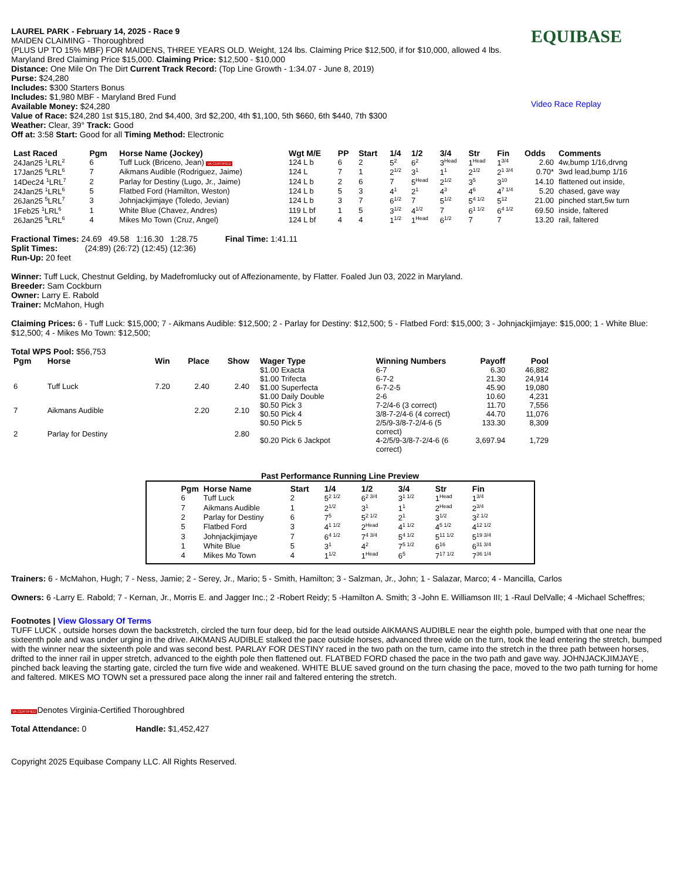LAUREL PARK - February 14, 2025 - Race 9
MAIDEN CLAIMING - Thoroughbred
(PLUS UP TO 15% MBF) FOR MAIDENS, THREE YEARS OLD. Weight, 124 lbs. Claiming Price $12,500, if for $10,000, allowed 4 lbs. Maryland Bred Claiming Price $15,000. Claiming Price: $12,500 - $10,000
Distance: One Mile On The Dirt Current Track Record: (Top Line Growth - 1:34.07 - June 8, 2019)
Purse: $24,280
Includes: $300 Starters Bonus
Includes: $1,980 MBF - Maryland Bred Fund
Available Money: $24,280
Value of Race: $24,280 1st $15,180, 2nd $4,400, 3rd $2,200, 4th $1,100, 5th $660, 6th $440, 7th $300
Weather: Clear, 39° Track: Good
Off at: 3:58 Start: Good for all Timing Method: Electronic
EQUIBASE
Video Race Replay
| Last Raced | Pgm | Horse Name (Jockey) | Wgt M/E | PP | Start | 1/4 | 1/2 | 3/4 | Str | Fin | Odds | Comments |
| --- | --- | --- | --- | --- | --- | --- | --- | --- | --- | --- | --- | --- |
| 24Jan25 <sup>1</sup>LRL<sup>2</sup> | 6 | Tuff Luck (Briceno, Jean) VA CERTIFIED | 124 L b | 6 | 2 | 5<sup>2</sup> | 6<sup>2</sup> | 3<sup>Head</sup> | 1<sup>Head</sup> | 1<sup>3/4</sup> | 2.60 | 4w,bump 1/16,drvng |
| 17Jan25 <sup>6</sup>LRL<sup>6</sup> | 7 | Aikmans Audible (Rodriguez, Jaime) | 124 L | 7 | 1 | 2<sup>1/2</sup> | 3<sup>1</sup> | 1<sup>1</sup> | 2<sup>1/2</sup> | 2<sup>1 3/4</sup> | 0.70* | 3wd lead,bump 1/16 |
| 14Dec24 <sup>1</sup>LRL<sup>7</sup> | 2 | Parlay for Destiny (Lugo, Jr., Jaime) | 124 L b | 2 | 6 | 7 | 5<sup>Head</sup> | 2<sup>1/2</sup> | 3<sup>5</sup> | 3<sup>10</sup> | 14.10 | flattened out inside, |
| 24Jan25 <sup>1</sup>LRL<sup>6</sup> | 5 | Flatbed Ford (Hamilton, Weston) | 124 L b | 5 | 3 | 4<sup>1</sup> | 2<sup>1</sup> | 4<sup>3</sup> | 4<sup>6</sup> | 4<sup>7 1/4</sup> | 5.20 | chased, gave way |
| 26Jan25 <sup>5</sup>LRL<sup>7</sup> | 3 | Johnjackjimjaye (Toledo, Jevian) | 124 L b | 3 | 7 | 6<sup>1/2</sup> | 7 | 5<sup>1/2</sup> | 5<sup>4 1/2</sup> | 5<sup>12</sup> | 21.00 | pinched start,5w turn |
| 1Feb25 <sup>1</sup>LRL<sup>6</sup> | 1 | White Blue (Chavez, Andres) | 119 L bf | 1 | 5 | 3<sup>1/2</sup> | 4<sup>1/2</sup> | 7 | 6<sup>1 1/2</sup> | 6<sup>4 1/2</sup> | 69.50 | inside, faltered |
| 26Jan25 <sup>5</sup>LRL<sup>6</sup> | 4 | Mikes Mo Town (Cruz, Angel) | 124 L bf | 4 | 4 | 1<sup>1/2</sup> | 1<sup>Head</sup> | 6<sup>1/2</sup> | 7 | 7 | 13.20 | rail, faltered |
Fractional Times: 24.69 49.58 1:16.30 1:28.75 Final Time: 1:41.11
Split Times: (24:89) (26:72) (12:45) (12:36)
Run-Up: 20 feet
Winner: Tuff Luck, Chestnut Gelding, by Madefromlucky out of Affezionamente, by Flatter. Foaled Jun 03, 2022 in Maryland.
Breeder: Sam Cockburn
Owner: Larry E. Rabold
Trainer: McMahon, Hugh
Claiming Prices: 6 - Tuff Luck: $15,000; 7 - Aikmans Audible: $12,500; 2 - Parlay for Destiny: $12,500; 5 - Flatbed Ford: $15,000; 3 - Johnjackjimjaye: $15,000; 1 - White Blue: $12,500; 4 - Mikes Mo Town: $12,500;
Total WPS Pool: $56,753
| Pgm | Horse | Win | Place | Show |
| --- | --- | --- | --- | --- |
| 6 | Tuff Luck | 7.20 | 2.40 | 2.40 |
| 7 | Aikmans Audible | | 2.20 | 2.10 |
| 2 | Parlay for Destiny | | | 2.80 |
| Wager Type | Winning Numbers | Payoff | Pool |
| --- | --- | --- | --- |
| $1.00 Exacta | 6-7 | 6.30 | 46,882 |
| $1.00 Trifecta | 6-7-2 | 21.30 | 24,914 |
| $1.00 Superfecta | 6-7-2-5 | 45.90 | 19,080 |
| $1.00 Daily Double | 2-6 | 10.60 | 4,231 |
| $0.50 Pick 3 | 7-2/4-6 (3 correct) | 11.70 | 7,556 |
| $0.50 Pick 4 | 3/8-7-2/4-6 (4 correct) | 44.70 | 11,076 |
| $0.50 Pick 5 | 2/5/9-3/8-7-2/4-6 (5 correct) | 133.30 | 8,309 |
| $0.20 Pick 6 Jackpot | 4-2/5/9-3/8-7-2/4-6 (6 correct) | 3,697.94 | 1,729 |
Past Performance Running Line Preview
| Pgm | Horse Name | Start | 1/4 | 1/2 | 3/4 | Str | Fin |
| --- | --- | --- | --- | --- | --- | --- | --- |
| 6 | Tuff Luck | 2 | 5<sup>2 1/2</sup> | 6<sup>2 3/4</sup> | 3<sup>1 1/2</sup> | 1<sup>Head</sup> | 1<sup>3/4</sup> |
| 7 | Aikmans Audible | 1 | 2<sup>1/2</sup> | 3<sup>1</sup> | 1<sup>1</sup> | 2<sup>Head</sup> | 2<sup>3/4</sup> |
| 2 | Parlay for Destiny | 6 | 7<sup>5</sup> | 5<sup>2 1/2</sup> | 2<sup>1</sup> | 3<sup>1/2</sup> | 3<sup>2 1/2</sup> |
| 5 | Flatbed Ford | 3 | 4<sup>1 1/2</sup> | 2<sup>Head</sup> | 4<sup>1 1/2</sup> | 4<sup>5 1/2</sup> | 4<sup>12 1/2</sup> |
| 3 | Johnjackjimjaye | 7 | 6<sup>4 1/2</sup> | 7<sup>4 3/4</sup> | 5<sup>4 1/2</sup> | 5<sup>11 1/2</sup> | 5<sup>19 3/4</sup> |
| 1 | White Blue | 5 | 3<sup>1</sup> | 4<sup>2</sup> | 7<sup>5 1/2</sup> | 6<sup>16</sup> | 6<sup>31 3/4</sup> |
| 4 | Mikes Mo Town | 4 | 1<sup>1/2</sup> | 1<sup>Head</sup> | 6<sup>5</sup> | 7<sup>17 1/2</sup> | 7<sup>36 1/4</sup> |
Trainers: 6 - McMahon, Hugh; 7 - Ness, Jamie; 2 - Serey, Jr., Mario; 5 - Smith, Hamilton; 3 - Salzman, Jr., John; 1 - Salazar, Marco; 4 - Mancilla, Carlos
Owners: 6 -Larry E. Rabold; 7 - Kernan, Jr., Morris E. and Jagger Inc.; 2 -Robert Reidy; 5 -Hamilton A. Smith; 3 -John E. Williamson III; 1 -Raul DelValle; 4 -Michael Scheffres;
Footnotes | View Glossary Of Terms
TUFF LUCK , outside horses down the backstretch, circled the turn four deep, bid for the lead outside AIKMANS AUDIBLE near the eighth pole, bumped with that one near the sixteenth pole and was under urging in the drive. AIKMANS AUDIBLE stalked the pace outside horses, advanced three wide on the turn, took the lead entering the stretch, bumped with the winner near the sixteenth pole and was second best. PARLAY FOR DESTINY raced in the two path on the turn, came into the stretch in the three path between horses, drifted to the inner rail in upper stretch, advanced to the eighth pole then flattened out. FLATBED FORD chased the pace in the two path and gave way. JOHNJACKJIMJAYE , pinched back leaving the starting gate, circled the turn five wide and weakened. WHITE BLUE saved ground on the turn chasing the pace, moved to the two path turning for home and faltered. MIKES MO TOWN set a pressured pace along the inner rail and faltered entering the stretch.
VA CERTIFIEDDenotes Virginia-Certified Thoroughbred
Total Attendance: 0 Handle: $1,452,427
Copyright 2025 Equibase Company LLC. All Rights Reserved.